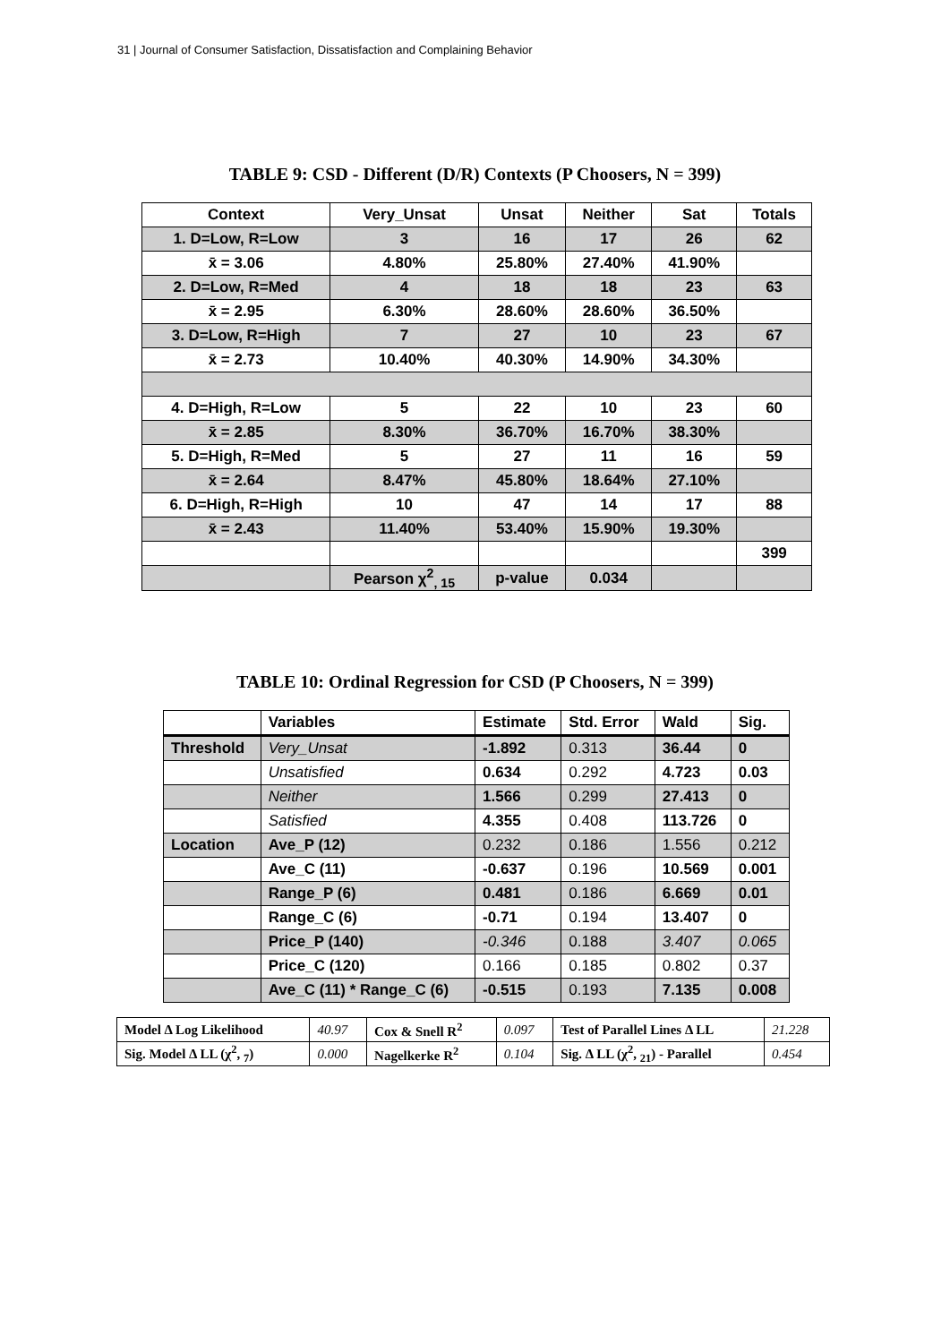31 | Journal of Consumer Satisfaction, Dissatisfaction and Complaining Behavior
TABLE 9: CSD - Different (D/R) Contexts (P Choosers, N = 399)
| Context | Very_Unsat | Unsat | Neither | Sat | Totals |
| --- | --- | --- | --- | --- | --- |
| 1. D=Low, R=Low | 3 | 16 | 17 | 26 | 62 |
| x̄ = 3.06 | 4.80% | 25.80% | 27.40% | 41.90% | |
| 2. D=Low, R=Med | 4 | 18 | 18 | 23 | 63 |
| x̄ = 2.95 | 6.30% | 28.60% | 28.60% | 36.50% | |
| 3. D=Low, R=High | 7 | 27 | 10 | 23 | 67 |
| x̄ = 2.73 | 10.40% | 40.30% | 14.90% | 34.30% | |
| 4. D=High, R=Low | 5 | 22 | 10 | 23 | 60 |
| x̄ = 2.85 | 8.30% | 36.70% | 16.70% | 38.30% | |
| 5. D=High, R=Med | 5 | 27 | 11 | 16 | 59 |
| x̄ = 2.64 | 8.47% | 45.80% | 18.64% | 27.10% | |
| 6. D=High, R=High | 10 | 47 | 14 | 17 | 88 |
| x̄ = 2.43 | 11.40% | 53.40% | 15.90% | 19.30% | |
| | | | | | 399 |
| | Pearson χ<sup>2</sup><sub>, 15</sub> | p-value | 0.034 | | |
TABLE 10: Ordinal Regression for CSD (P Choosers, N = 399)
| | Variables | Estimate | Std. Error | Wald | Sig. |
| --- | --- | --- | --- | --- | --- |
| Threshold | Very_Unsat | -1.892 | 0.313 | 36.44 | 0 |
| | Unsatisfied | 0.634 | 0.292 | 4.723 | 0.03 |
| | Neither | 1.566 | 0.299 | 27.413 | 0 |
| | Satisfied | 4.355 | 0.408 | 113.726 | 0 |
| Location | Ave_P (12) | 0.232 | 0.186 | 1.556 | 0.212 |
| | Ave_C (11) | -0.637 | 0.196 | 10.569 | 0.001 |
| | Range_P (6) | 0.481 | 0.186 | 6.669 | 0.01 |
| | Range_C (6) | -0.71 | 0.194 | 13.407 | 0 |
| | Price_P (140) | -0.346 | 0.188 | 3.407 | 0.065 |
| | Price_C (120) | 0.166 | 0.185 | 0.802 | 0.37 |
| | Ave_C (11) * Range_C (6) | -0.515 | 0.193 | 7.135 | 0.008 |
| Model Δ Log Likelihood | 40.97 | Cox & Snell R<sup>2</sup> | 0.097 | Test of Parallel Lines Δ LL | 21.228 |
| Sig. Model Δ LL (χ<sup>2</sup>, <sub>7</sub>) | 0.000 | Nagelkerke R<sup>2</sup> | 0.104 | Sig. Δ LL (χ<sup>2</sup>, <sub>21</sub>) - Parallel | 0.454 |